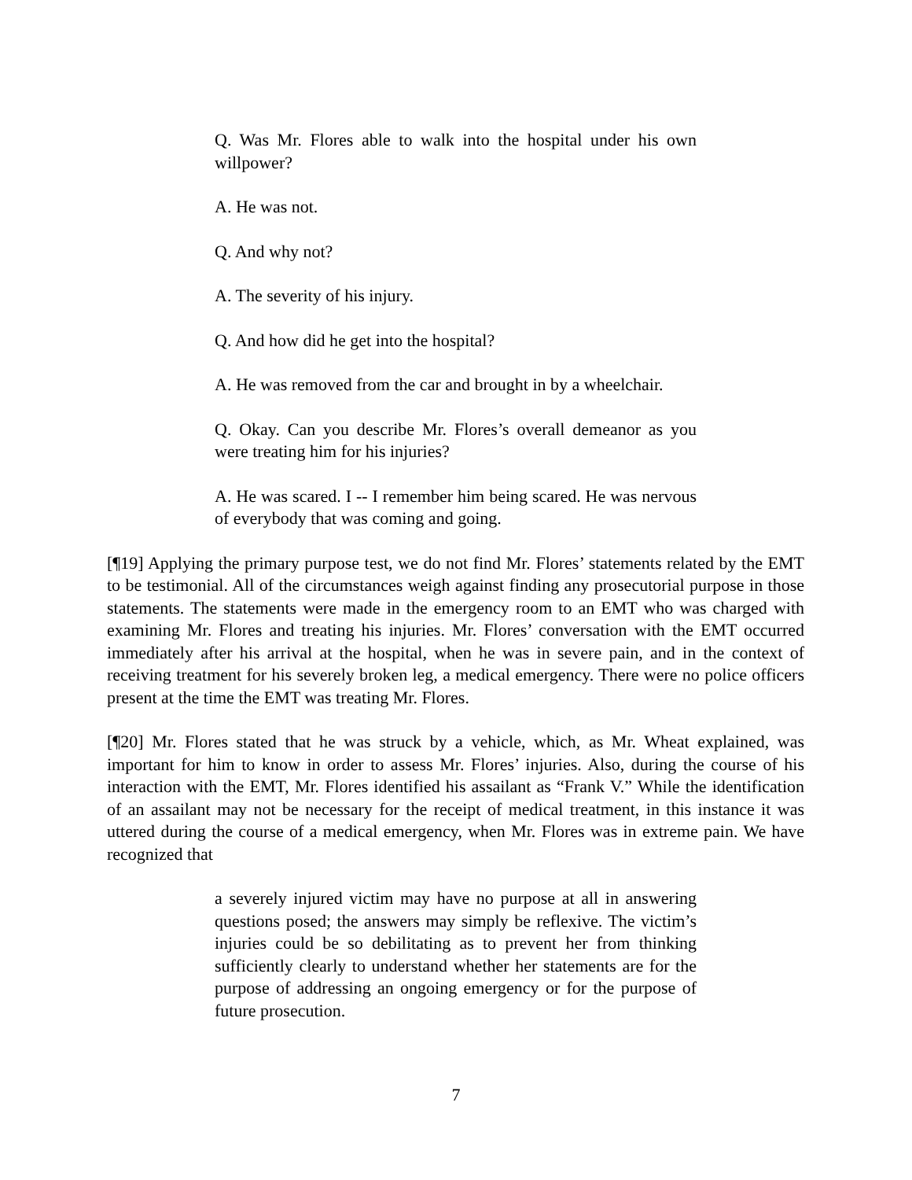Q. Was Mr. Flores able to walk into the hospital under his own willpower?
A. He was not.
Q. And why not?
A. The severity of his injury.
Q. And how did he get into the hospital?
A. He was removed from the car and brought in by a wheelchair.
Q. Okay. Can you describe Mr. Flores’s overall demeanor as you were treating him for his injuries?
A. He was scared. I -- I remember him being scared. He was nervous of everybody that was coming and going.
[¶19] Applying the primary purpose test, we do not find Mr. Flores’ statements related by the EMT to be testimonial. All of the circumstances weigh against finding any prosecutorial purpose in those statements. The statements were made in the emergency room to an EMT who was charged with examining Mr. Flores and treating his injuries. Mr. Flores’ conversation with the EMT occurred immediately after his arrival at the hospital, when he was in severe pain, and in the context of receiving treatment for his severely broken leg, a medical emergency. There were no police officers present at the time the EMT was treating Mr. Flores.
[¶20] Mr. Flores stated that he was struck by a vehicle, which, as Mr. Wheat explained, was important for him to know in order to assess Mr. Flores’ injuries. Also, during the course of his interaction with the EMT, Mr. Flores identified his assailant as “Frank V.” While the identification of an assailant may not be necessary for the receipt of medical treatment, in this instance it was uttered during the course of a medical emergency, when Mr. Flores was in extreme pain. We have recognized that
a severely injured victim may have no purpose at all in answering questions posed; the answers may simply be reflexive. The victim’s injuries could be so debilitating as to prevent her from thinking sufficiently clearly to understand whether her statements are for the purpose of addressing an ongoing emergency or for the purpose of future prosecution.
7